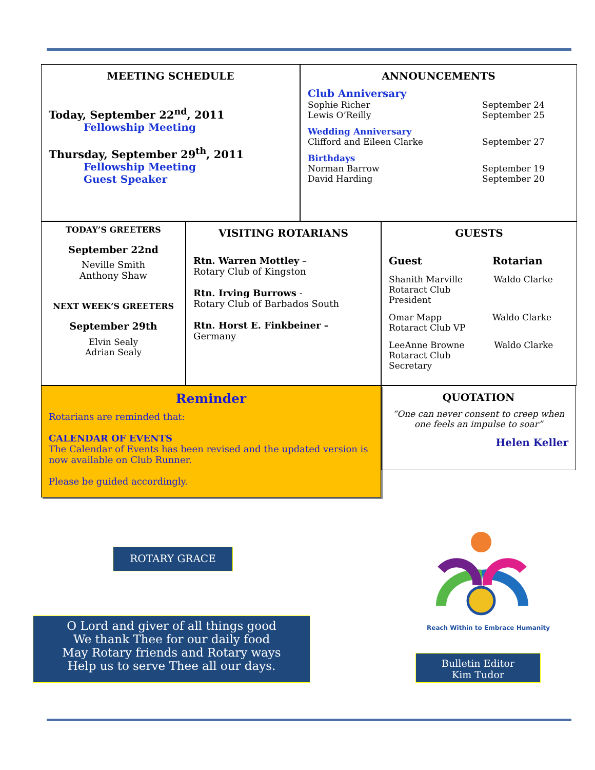MEETING SCHEDULE
Today, September 22<sup>nd</sup>, 2011
Fellowship Meeting
Thursday, September 29<sup>th</sup>, 2011
Fellowship Meeting
Guest Speaker
ANNOUNCEMENTS
Club Anniversary
Sophie Richer September 24
Lewis O’Reilly September 25
Wedding Anniversary
Clifford and Eileen Clarke September 27
Birthdays
Norman Barrow September 19
David Harding September 20
TODAY’S GREETERS
September 22nd
Neville Smith
Anthony Shaw
NEXT WEEK’S GREETERS
September 29th
Elvin Sealy
Adrian Sealy
VISITING ROTARIANS
Rtn. Warren Mottley –
Rotary Club of Kingston
Rtn. Irving Burrows -
Rotary Club of Barbados South
Rtn. Horst E. Finkbeiner –
Germany
GUESTS
Guest Rotarian
Shanith Marville
Rotaract Club President Waldo Clarke
Omar Mapp
Rotaract Club VP Waldo Clarke
LeeAnne Browne
Rotaract Club Secretary Waldo Clarke
Reminder
Rotarians are reminded that:
CALENDAR OF EVENTS
The Calendar of Events has been revised and the updated version is now available on Club Runner.
Please be guided accordingly.
QUOTATION
“One can never consent to creep when one feels an impulse to soar”
Helen Keller
ROTARY GRACE
O Lord and giver of all things good
We thank Thee for our daily food
May Rotary friends and Rotary ways
Help us to serve Thee all our days.
Reach Within to Embrace Humanity
Bulletin Editor
Kim Tudor